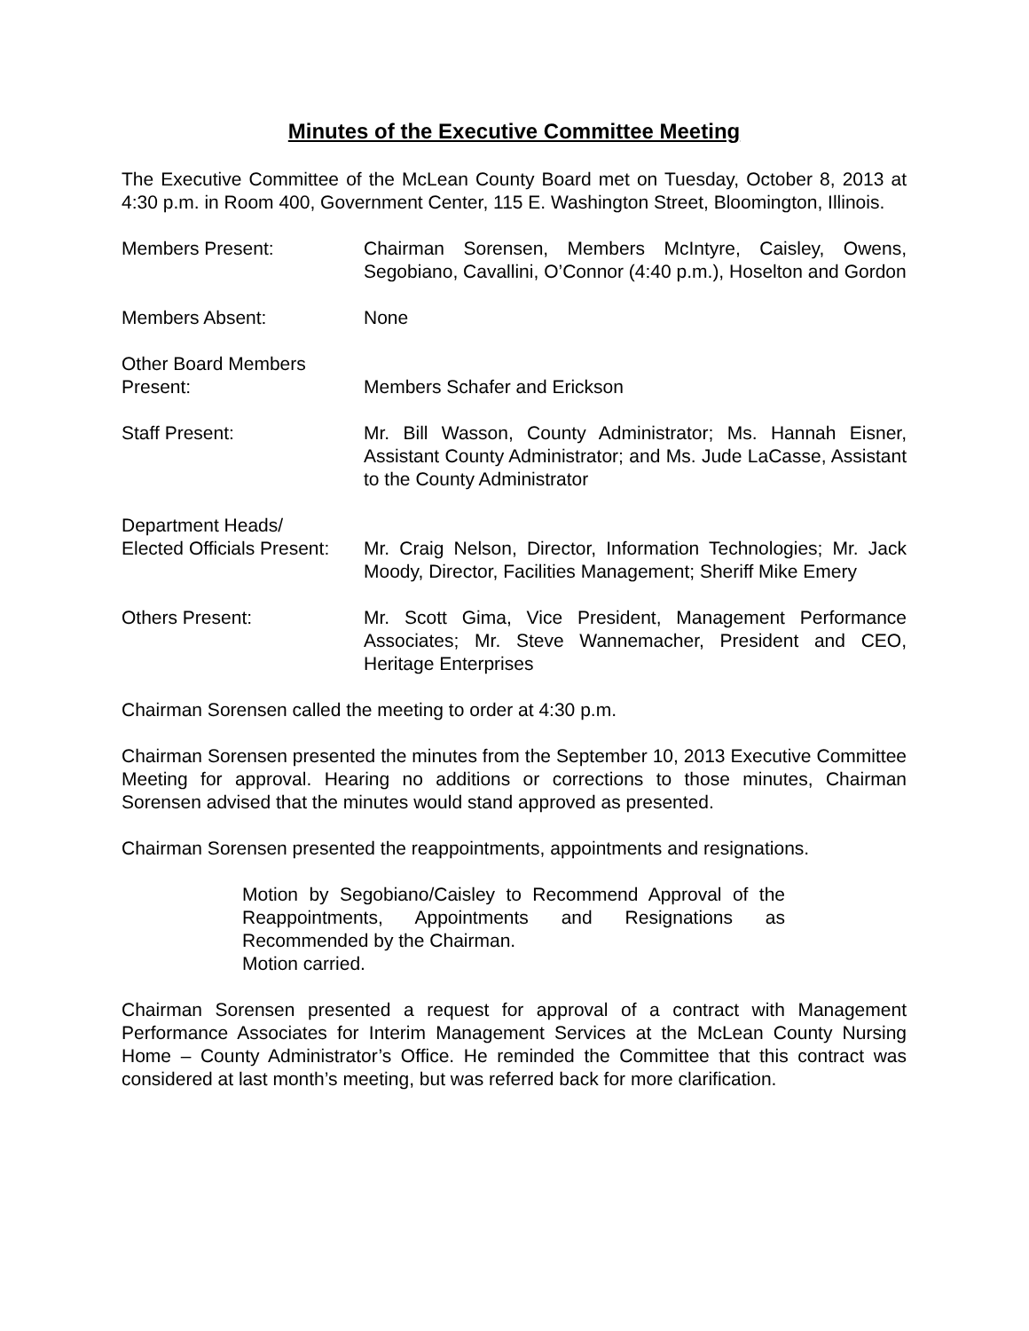Minutes of the Executive Committee Meeting
The Executive Committee of the McLean County Board met on Tuesday, October 8, 2013 at 4:30 p.m. in Room 400, Government Center, 115 E. Washington Street, Bloomington, Illinois.
Members Present: Chairman Sorensen, Members McIntyre, Caisley, Owens, Segobiano, Cavallini, O’Connor (4:40 p.m.), Hoselton and Gordon
Members Absent: None
Other Board Members
Present:
Members Schafer and Erickson
Staff Present: Mr. Bill Wasson, County Administrator; Ms. Hannah Eisner, Assistant County Administrator; and Ms. Jude LaCasse, Assistant to the County Administrator
Department Heads/
Elected Officials Present:
Mr. Craig Nelson, Director, Information Technologies; Mr. Jack Moody, Director, Facilities Management; Sheriff Mike Emery
Others Present: Mr. Scott Gima, Vice President, Management Performance Associates; Mr. Steve Wannemacher, President and CEO, Heritage Enterprises
Chairman Sorensen called the meeting to order at 4:30 p.m.
Chairman Sorensen presented the minutes from the September 10, 2013 Executive Committee Meeting for approval. Hearing no additions or corrections to those minutes, Chairman Sorensen advised that the minutes would stand approved as presented.
Chairman Sorensen presented the reappointments, appointments and resignations.
Motion by Segobiano/Caisley to Recommend Approval of the Reappointments, Appointments and Resignations as Recommended by the Chairman.
Motion carried.
Chairman Sorensen presented a request for approval of a contract with Management Performance Associates for Interim Management Services at the McLean County Nursing Home – County Administrator’s Office. He reminded the Committee that this contract was considered at last month’s meeting, but was referred back for more clarification.